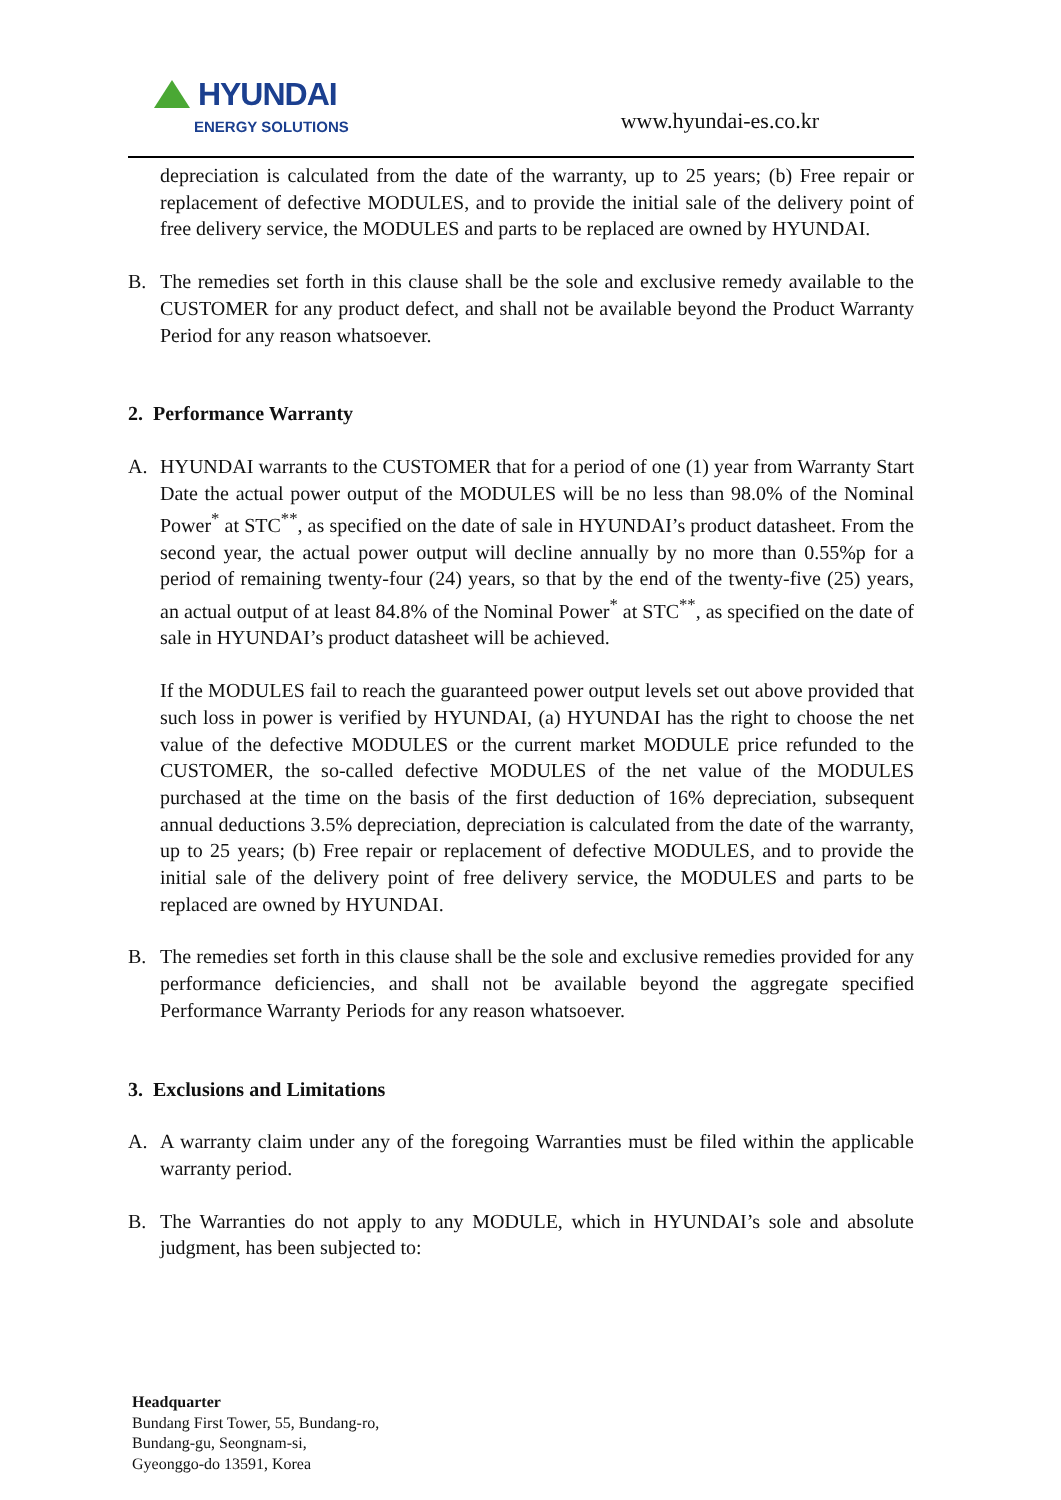HYUNDAI
ENERGY SOLUTIONS
www.hyundai-es.co.kr
depreciation is calculated from the date of the warranty, up to 25 years; (b) Free repair or replacement of defective MODULES, and to provide the initial sale of the delivery point of free delivery service, the MODULES and parts to be replaced are owned by HYUNDAI.
B. The remedies set forth in this clause shall be the sole and exclusive remedy available to the CUSTOMER for any product defect, and shall not be available beyond the Product Warranty Period for any reason whatsoever.
2. Performance Warranty
A. HYUNDAI warrants to the CUSTOMER that for a period of one (1) year from Warranty Start Date the actual power output of the MODULES will be no less than 98.0% of the Nominal Power<sup>*</sup> at STC<sup>**</sup>, as specified on the date of sale in HYUNDAI’s product datasheet. From the second year, the actual power output will decline annually by no more than 0.55%p for a period of remaining twenty-four (24) years, so that by the end of the twenty-five (25) years, an actual output of at least 84.8% of the Nominal Power<sup>*</sup> at STC<sup>**</sup>, as specified on the date of sale in HYUNDAI’s product datasheet will be achieved.
If the MODULES fail to reach the guaranteed power output levels set out above provided that such loss in power is verified by HYUNDAI, (a) HYUNDAI has the right to choose the net value of the defective MODULES or the current market MODULE price refunded to the CUSTOMER, the so-called defective MODULES of the net value of the MODULES purchased at the time on the basis of the first deduction of 16% depreciation, subsequent annual deductions 3.5% depreciation, depreciation is calculated from the date of the warranty, up to 25 years; (b) Free repair or replacement of defective MODULES, and to provide the initial sale of the delivery point of free delivery service, the MODULES and parts to be replaced are owned by HYUNDAI.
B. The remedies set forth in this clause shall be the sole and exclusive remedies provided for any performance deficiencies, and shall not be available beyond the aggregate specified Performance Warranty Periods for any reason whatsoever.
3. Exclusions and Limitations
A. A warranty claim under any of the foregoing Warranties must be filed within the applicable warranty period.
B. The Warranties do not apply to any MODULE, which in HYUNDAI’s sole and absolute judgment, has been subjected to:
Headquarter
Bundang First Tower, 55, Bundang-ro,
Bundang-gu, Seongnam-si,
Gyeonggo-do 13591, Korea